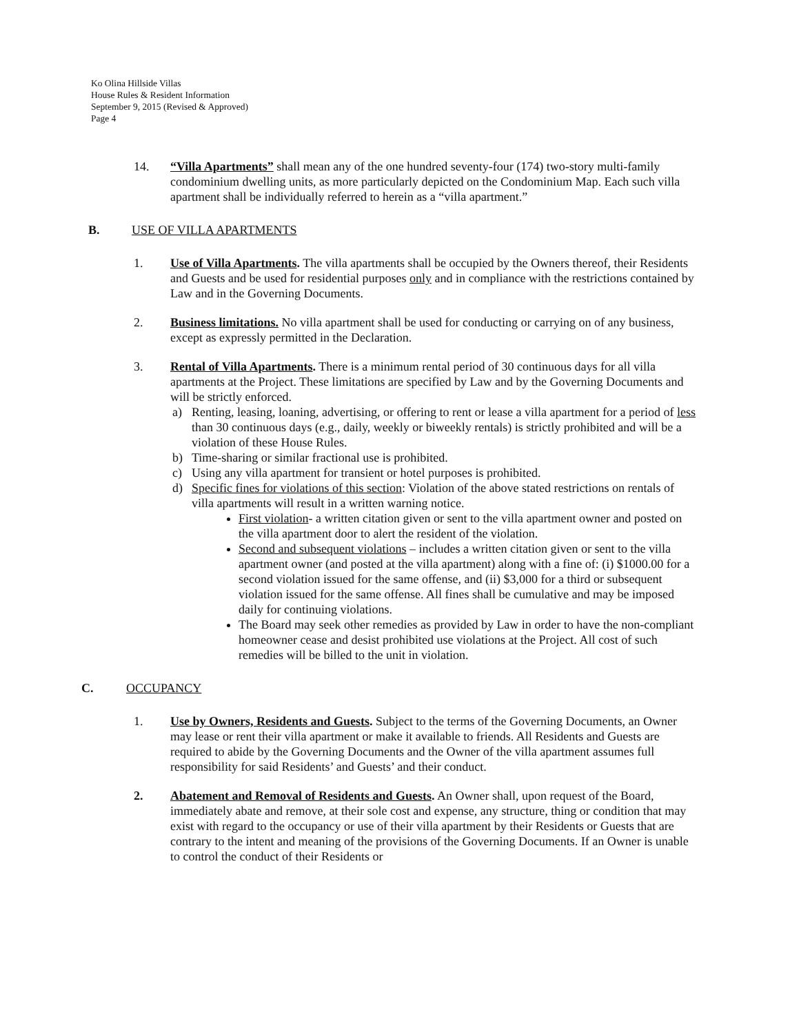Ko Olina Hillside Villas
House Rules & Resident Information
September 9, 2015 (Revised & Approved)
Page 4
14. “Villa Apartments” shall mean any of the one hundred seventy-four (174) two-story multi-family condominium dwelling units, as more particularly depicted on the Condominium Map. Each such villa apartment shall be individually referred to herein as a “villa apartment.”
B. USE OF VILLA APARTMENTS
1. Use of Villa Apartments. The villa apartments shall be occupied by the Owners thereof, their Residents and Guests and be used for residential purposes only and in compliance with the restrictions contained by Law and in the Governing Documents.
2. Business limitations. No villa apartment shall be used for conducting or carrying on of any business, except as expressly permitted in the Declaration.
3. Rental of Villa Apartments. There is a minimum rental period of 30 continuous days for all villa apartments at the Project. These limitations are specified by Law and by the Governing Documents and will be strictly enforced.
a) Renting, leasing, loaning, advertising, or offering to rent or lease a villa apartment for a period of less than 30 continuous days (e.g., daily, weekly or biweekly rentals) is strictly prohibited and will be a violation of these House Rules.
b) Time-sharing or similar fractional use is prohibited.
c) Using any villa apartment for transient or hotel purposes is prohibited.
d) Specific fines for violations of this section: Violation of the above stated restrictions on rentals of villa apartments will result in a written warning notice.
First violation- a written citation given or sent to the villa apartment owner and posted on the villa apartment door to alert the resident of the violation.
Second and subsequent violations – includes a written citation given or sent to the villa apartment owner (and posted at the villa apartment) along with a fine of: (i) $1000.00 for a second violation issued for the same offense, and (ii) $3,000 for a third or subsequent violation issued for the same offense. All fines shall be cumulative and may be imposed daily for continuing violations.
The Board may seek other remedies as provided by Law in order to have the non-compliant homeowner cease and desist prohibited use violations at the Project. All cost of such remedies will be billed to the unit in violation.
C. OCCUPANCY
1. Use by Owners, Residents and Guests. Subject to the terms of the Governing Documents, an Owner may lease or rent their villa apartment or make it available to friends. All Residents and Guests are required to abide by the Governing Documents and the Owner of the villa apartment assumes full responsibility for said Residents’ and Guests’ and their conduct.
2. Abatement and Removal of Residents and Guests. An Owner shall, upon request of the Board, immediately abate and remove, at their sole cost and expense, any structure, thing or condition that may exist with regard to the occupancy or use of their villa apartment by their Residents or Guests that are contrary to the intent and meaning of the provisions of the Governing Documents. If an Owner is unable to control the conduct of their Residents or